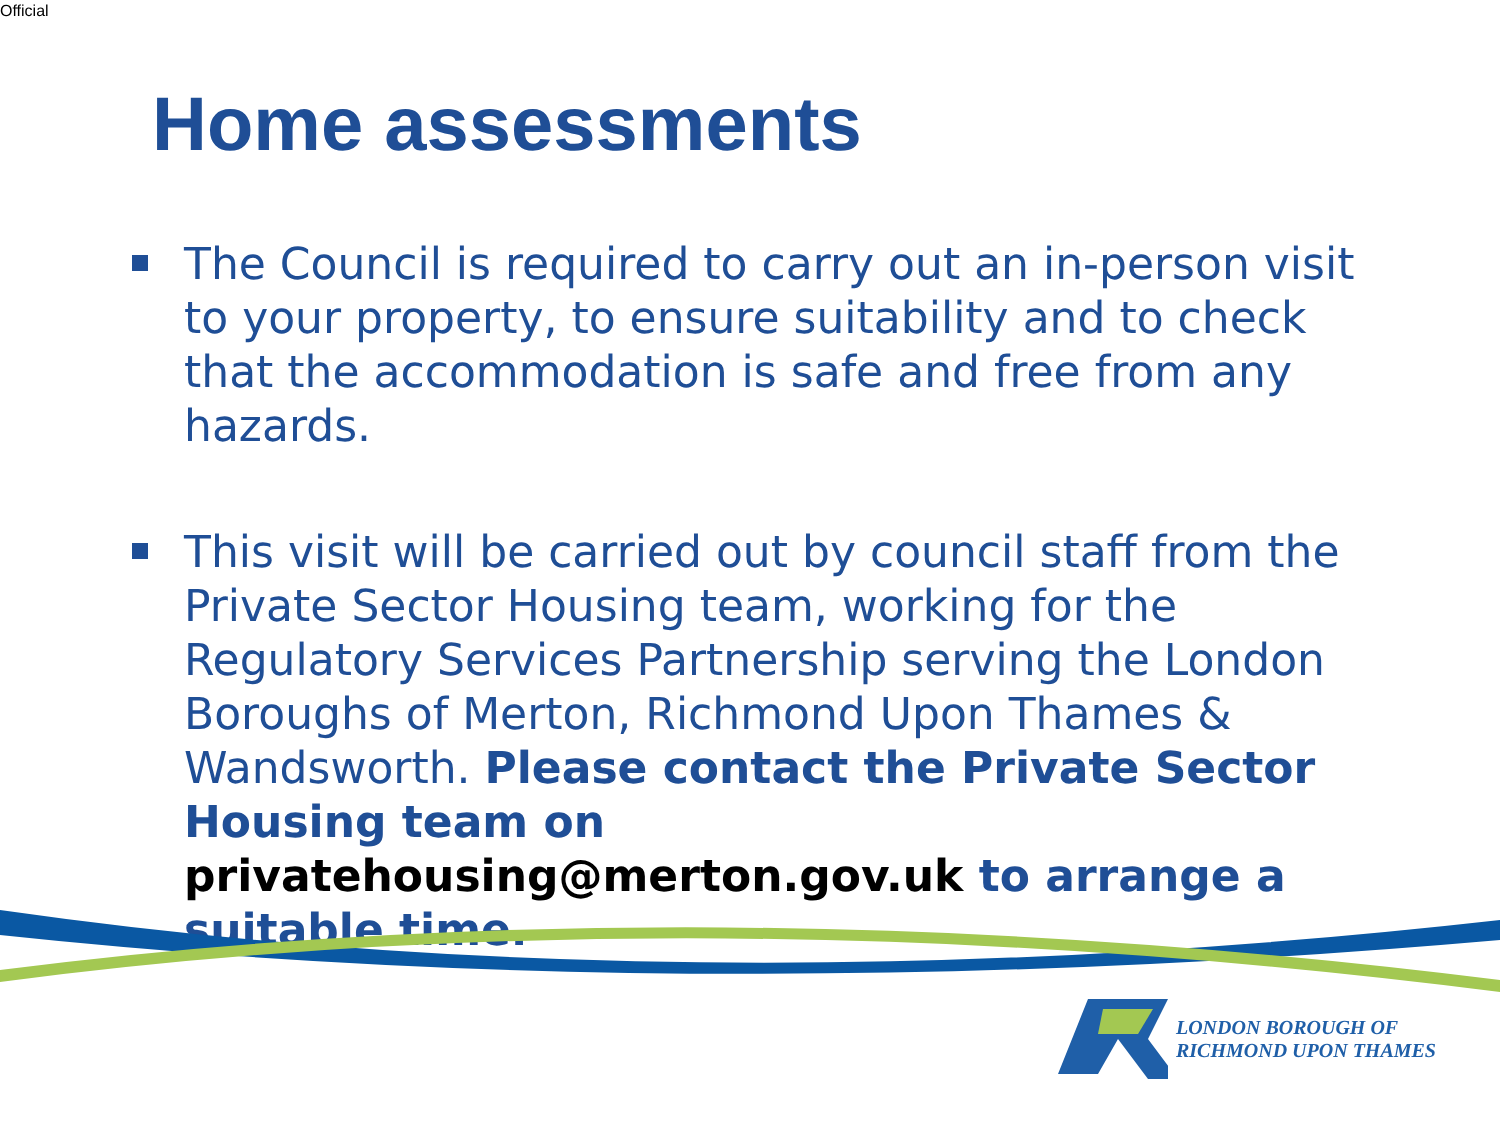Official
Home assessments
The Council is required to carry out an in-person visit to your property, to ensure suitability and to check that the accommodation is safe and free from any hazards.
This visit will be carried out by council staff from the Private Sector Housing team, working for the Regulatory Services Partnership serving the London Boroughs of Merton, Richmond Upon Thames & Wandsworth. Please contact the Private Sector Housing team on privatehousing@merton.gov.uk to arrange a suitable time.
LONDON BOROUGH OF
RICHMOND UPON THAMES